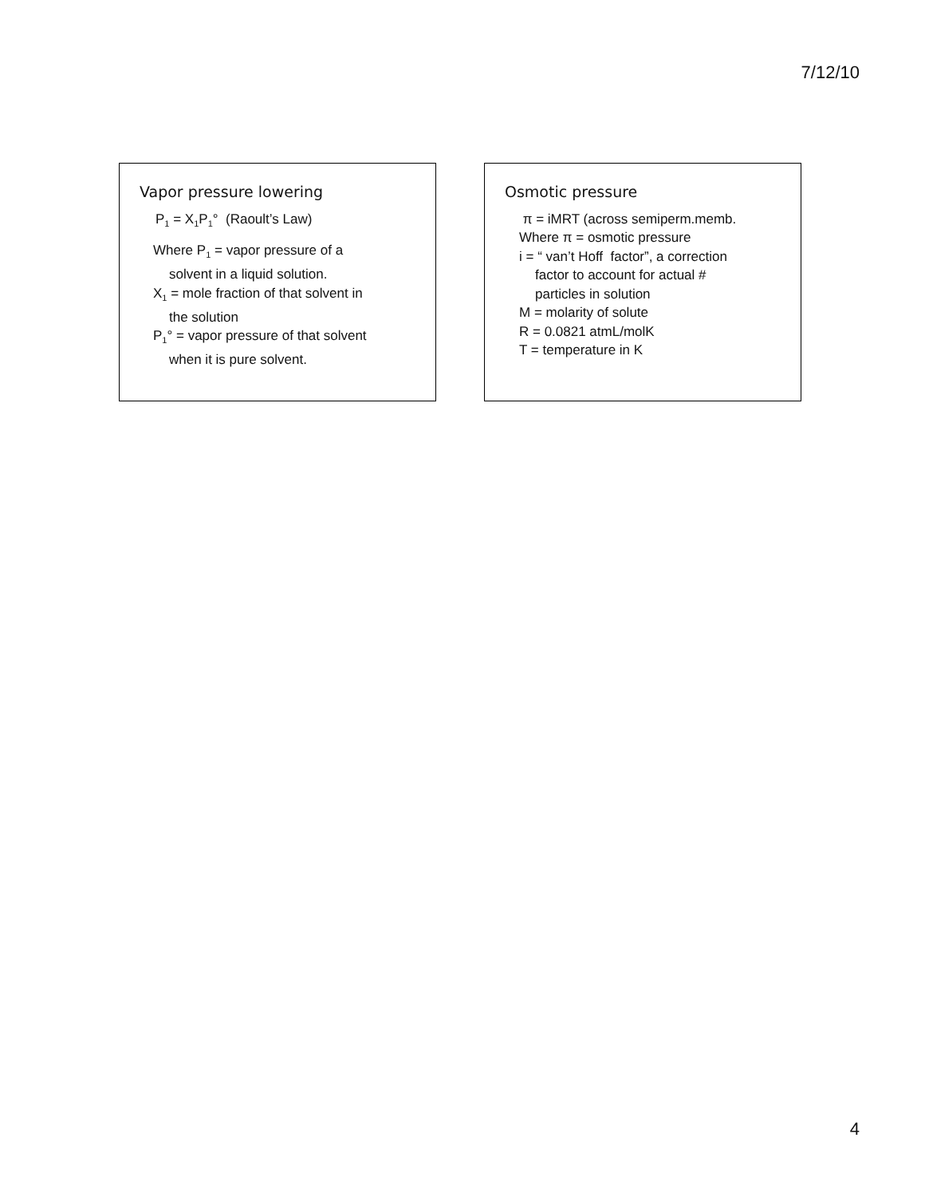7/12/10
Vapor pressure lowering
P<sub>1</sub> = X<sub>1</sub>P<sub>1</sub>° (Raoult’s Law)
Where P<sub>1</sub> = vapor pressure of a
solvent in a liquid solution.
X<sub>1</sub> = mole fraction of that solvent in
the solution
P<sub>1</sub>° = vapor pressure of that solvent
when it is pure solvent.
Osmotic pressure
π = iMRT (across semiperm.memb.
Where π = osmotic pressure
i = “ van’t Hoff factor”, a correction
factor to account for actual #
particles in solution
M = molarity of solute
R = 0.0821 atmL/molK
T = temperature in K
4